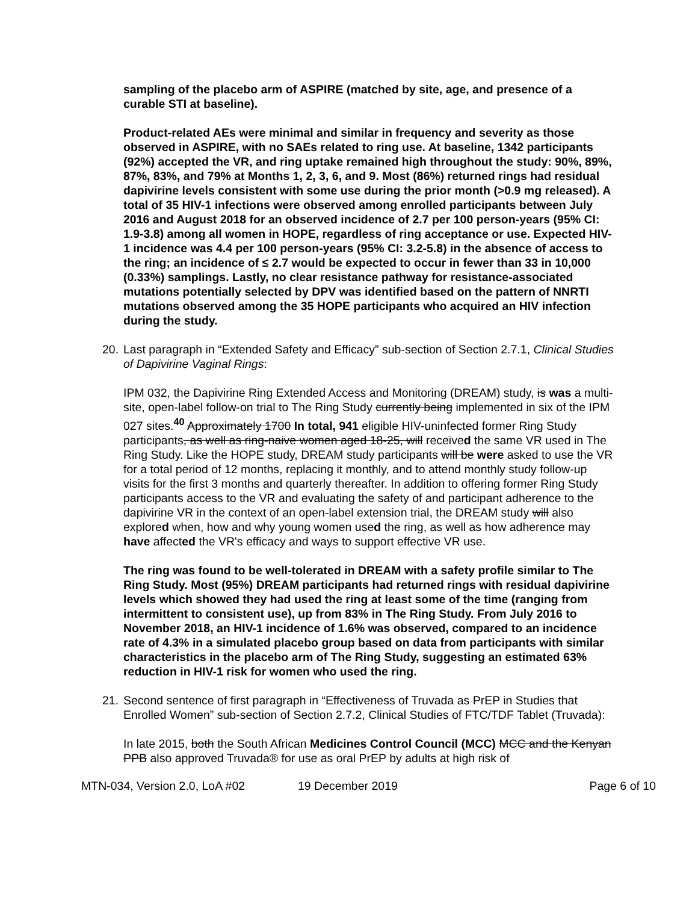sampling of the placebo arm of ASPIRE (matched by site, age, and presence of a curable STI at baseline).
Product-related AEs were minimal and similar in frequency and severity as those observed in ASPIRE, with no SAEs related to ring use. At baseline, 1342 participants (92%) accepted the VR, and ring uptake remained high throughout the study: 90%, 89%, 87%, 83%, and 79% at Months 1, 2, 3, 6, and 9. Most (86%) returned rings had residual dapivirine levels consistent with some use during the prior month (>0.9 mg released). A total of 35 HIV-1 infections were observed among enrolled participants between July 2016 and August 2018 for an observed incidence of 2.7 per 100 person-years (95% CI: 1.9-3.8) among all women in HOPE, regardless of ring acceptance or use. Expected HIV-1 incidence was 4.4 per 100 person-years (95% CI: 3.2-5.8) in the absence of access to the ring; an incidence of ≤ 2.7 would be expected to occur in fewer than 33 in 10,000 (0.33%) samplings. Lastly, no clear resistance pathway for resistance-associated mutations potentially selected by DPV was identified based on the pattern of NNRTI mutations observed among the 35 HOPE participants who acquired an HIV infection during the study.
20. Last paragraph in “Extended Safety and Efficacy” sub-section of Section 2.7.1, Clinical Studies of Dapivirine Vaginal Rings:
IPM 032, the Dapivirine Ring Extended Access and Monitoring (DREAM) study, is was a multi-site, open-label follow-on trial to The Ring Study currently being implemented in six of the IPM 027 sites.<sup>40</sup> Approximately 1700 In total, 941 eligible HIV-uninfected former Ring Study participants, as well as ring-naive women aged 18-25, will received the same VR used in The Ring Study. Like the HOPE study, DREAM study participants will be were asked to use the VR for a total period of 12 months, replacing it monthly, and to attend monthly study follow-up visits for the first 3 months and quarterly thereafter. In addition to offering former Ring Study participants access to the VR and evaluating the safety of and participant adherence to the dapivirine VR in the context of an open-label extension trial, the DREAM study will also explored when, how and why young women used the ring, as well as how adherence may have affected the VR's efficacy and ways to support effective VR use.
The ring was found to be well-tolerated in DREAM with a safety profile similar to The Ring Study. Most (95%) DREAM participants had returned rings with residual dapivirine levels which showed they had used the ring at least some of the time (ranging from intermittent to consistent use), up from 83% in The Ring Study. From July 2016 to November 2018, an HIV-1 incidence of 1.6% was observed, compared to an incidence rate of 4.3% in a simulated placebo group based on data from participants with similar characteristics in the placebo arm of The Ring Study, suggesting an estimated 63% reduction in HIV-1 risk for women who used the ring.
21. Second sentence of first paragraph in “Effectiveness of Truvada as PrEP in Studies that Enrolled Women” sub-section of Section 2.7.2, Clinical Studies of FTC/TDF Tablet (Truvada):
In late 2015, both the South African Medicines Control Council (MCC) MCC and the Kenyan PPB also approved Truvada® for use as oral PrEP by adults at high risk of
MTN-034, Version 2.0, LoA #02 19 December 2019 Page 6 of 10